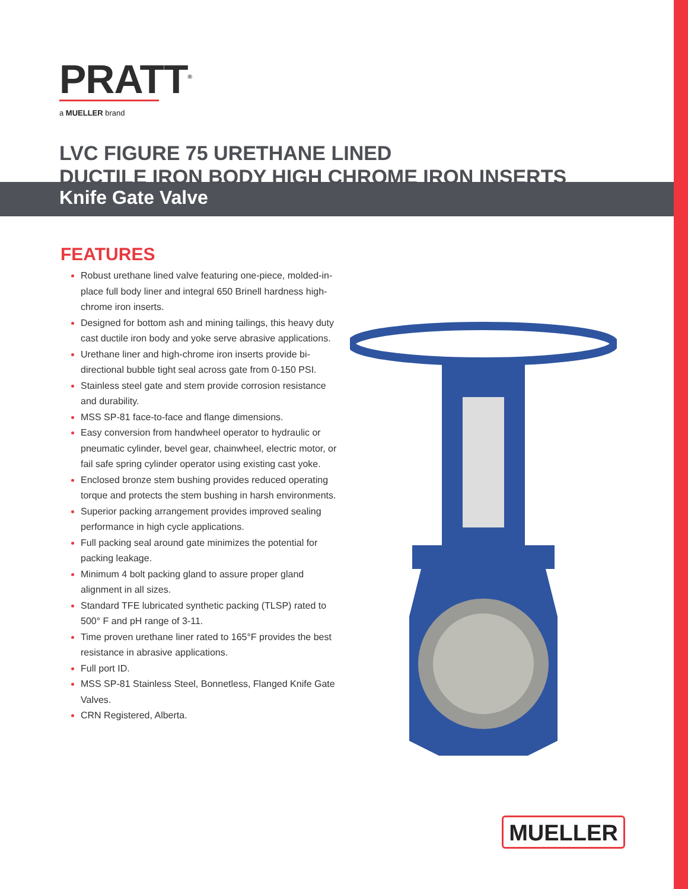PRATT<sup>®</sup>
a MUELLER brand
Knife Gate Valve
LVC FIGURE 75 URETHANE LINED
DUCTILE IRON BODY HIGH CHROME IRON INSERTS
FEATURES
Robust urethane lined valve featuring one-piece, molded-in-place full body liner and integral 650 Brinell hardness high-chrome iron inserts.
Designed for bottom ash and mining tailings, this heavy duty cast ductile iron body and yoke serve abrasive applications.
Urethane liner and high-chrome iron inserts provide bi-directional bubble tight seal across gate from 0-150 PSI.
Stainless steel gate and stem provide corrosion resistance and durability.
MSS SP-81 face-to-face and flange dimensions.
Easy conversion from handwheel operator to hydraulic or pneumatic cylinder, bevel gear, chainwheel, electric motor, or fail safe spring cylinder operator using existing cast yoke.
Enclosed bronze stem bushing provides reduced operating torque and protects the stem bushing in harsh environments.
Superior packing arrangement provides improved sealing performance in high cycle applications.
Full packing seal around gate minimizes the potential for packing leakage.
Minimum 4 bolt packing gland to assure proper gland alignment in all sizes.
Standard TFE lubricated synthetic packing (TLSP) rated to 500° F and pH range of 3-11.
Time proven urethane liner rated to 165°F provides the best resistance in abrasive applications.
Full port ID.
MSS SP-81 Stainless Steel, Bonnetless, Flanged Knife Gate Valves.
CRN Registered, Alberta.
MUELLER